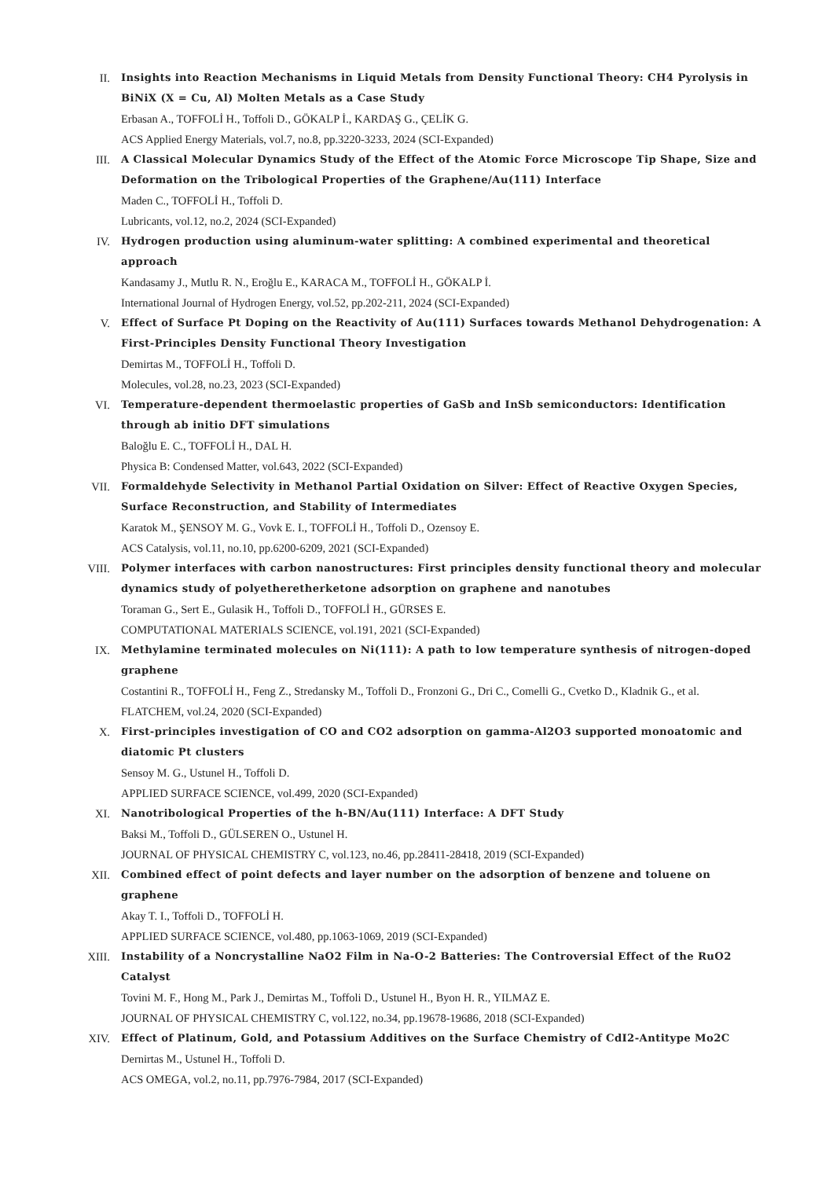II. Insights into Reaction Mechanisms in Liquid Metals from Density Functional Theory: CH4 Pyrolysis in BiNiX (X = Cu, Al) Molten Metals as a Case Study
Erbasan A., TOFFOLİ H., Toffoli D., GÖKALP İ., KARDAŞ G., ÇELİK G.
ACS Applied Energy Materials, vol.7, no.8, pp.3220-3233, 2024 (SCI-Expanded)
III. A Classical Molecular Dynamics Study of the Effect of the Atomic Force Microscope Tip Shape, Size and Deformation on the Tribological Properties of the Graphene/Au(111) Interface
Maden C., TOFFOLİ H., Toffoli D.
Lubricants, vol.12, no.2, 2024 (SCI-Expanded)
IV. Hydrogen production using aluminum-water splitting: A combined experimental and theoretical approach
Kandasamy J., Mutlu R. N., Eroğlu E., KARACA M., TOFFOLİ H., GÖKALP İ.
International Journal of Hydrogen Energy, vol.52, pp.202-211, 2024 (SCI-Expanded)
V. Effect of Surface Pt Doping on the Reactivity of Au(111) Surfaces towards Methanol Dehydrogenation: A First-Principles Density Functional Theory Investigation
Demirtas M., TOFFOLİ H., Toffoli D.
Molecules, vol.28, no.23, 2023 (SCI-Expanded)
VI. Temperature-dependent thermoelastic properties of GaSb and InSb semiconductors: Identification through ab initio DFT simulations
Baloğlu E. C., TOFFOLİ H., DAL H.
Physica B: Condensed Matter, vol.643, 2022 (SCI-Expanded)
VII. Formaldehyde Selectivity in Methanol Partial Oxidation on Silver: Effect of Reactive Oxygen Species, Surface Reconstruction, and Stability of Intermediates
Karatok M., ŞENSOY M. G., Vovk E. I., TOFFOLİ H., Toffoli D., Ozensoy E.
ACS Catalysis, vol.11, no.10, pp.6200-6209, 2021 (SCI-Expanded)
VIII. Polymer interfaces with carbon nanostructures: First principles density functional theory and molecular dynamics study of polyetheretherketone adsorption on graphene and nanotubes
Toraman G., Sert E., Gulasik H., Toffoli D., TOFFOLİ H., GÜRSES E.
COMPUTATIONAL MATERIALS SCIENCE, vol.191, 2021 (SCI-Expanded)
IX. Methylamine terminated molecules on Ni(111): A path to low temperature synthesis of nitrogen-doped graphene
Costantini R., TOFFOLİ H., Feng Z., Stredansky M., Toffoli D., Fronzoni G., Dri C., Comelli G., Cvetko D., Kladnik G., et al.
FLATCHEM, vol.24, 2020 (SCI-Expanded)
X. First-principles investigation of CO and CO2 adsorption on gamma-Al2O3 supported monoatomic and diatomic Pt clusters
Sensoy M. G., Ustunel H., Toffoli D.
APPLIED SURFACE SCIENCE, vol.499, 2020 (SCI-Expanded)
XI. Nanotribological Properties of the h-BN/Au(111) Interface: A DFT Study
Baksi M., Toffoli D., GÜLSEREN O., Ustunel H.
JOURNAL OF PHYSICAL CHEMISTRY C, vol.123, no.46, pp.28411-28418, 2019 (SCI-Expanded)
XII. Combined effect of point defects and layer number on the adsorption of benzene and toluene on graphene
Akay T. I., Toffoli D., TOFFOLİ H.
APPLIED SURFACE SCIENCE, vol.480, pp.1063-1069, 2019 (SCI-Expanded)
XIII. Instability of a Noncrystalline NaO2 Film in Na-O-2 Batteries: The Controversial Effect of the RuO2 Catalyst
Tovini M. F., Hong M., Park J., Demirtas M., Toffoli D., Ustunel H., Byon H. R., YILMAZ E.
JOURNAL OF PHYSICAL CHEMISTRY C, vol.122, no.34, pp.19678-19686, 2018 (SCI-Expanded)
XIV. Effect of Platinum, Gold, and Potassium Additives on the Surface Chemistry of CdI2-Antitype Mo2C
Dernirtas M., Ustunel H., Toffoli D.
ACS OMEGA, vol.2, no.11, pp.7976-7984, 2017 (SCI-Expanded)